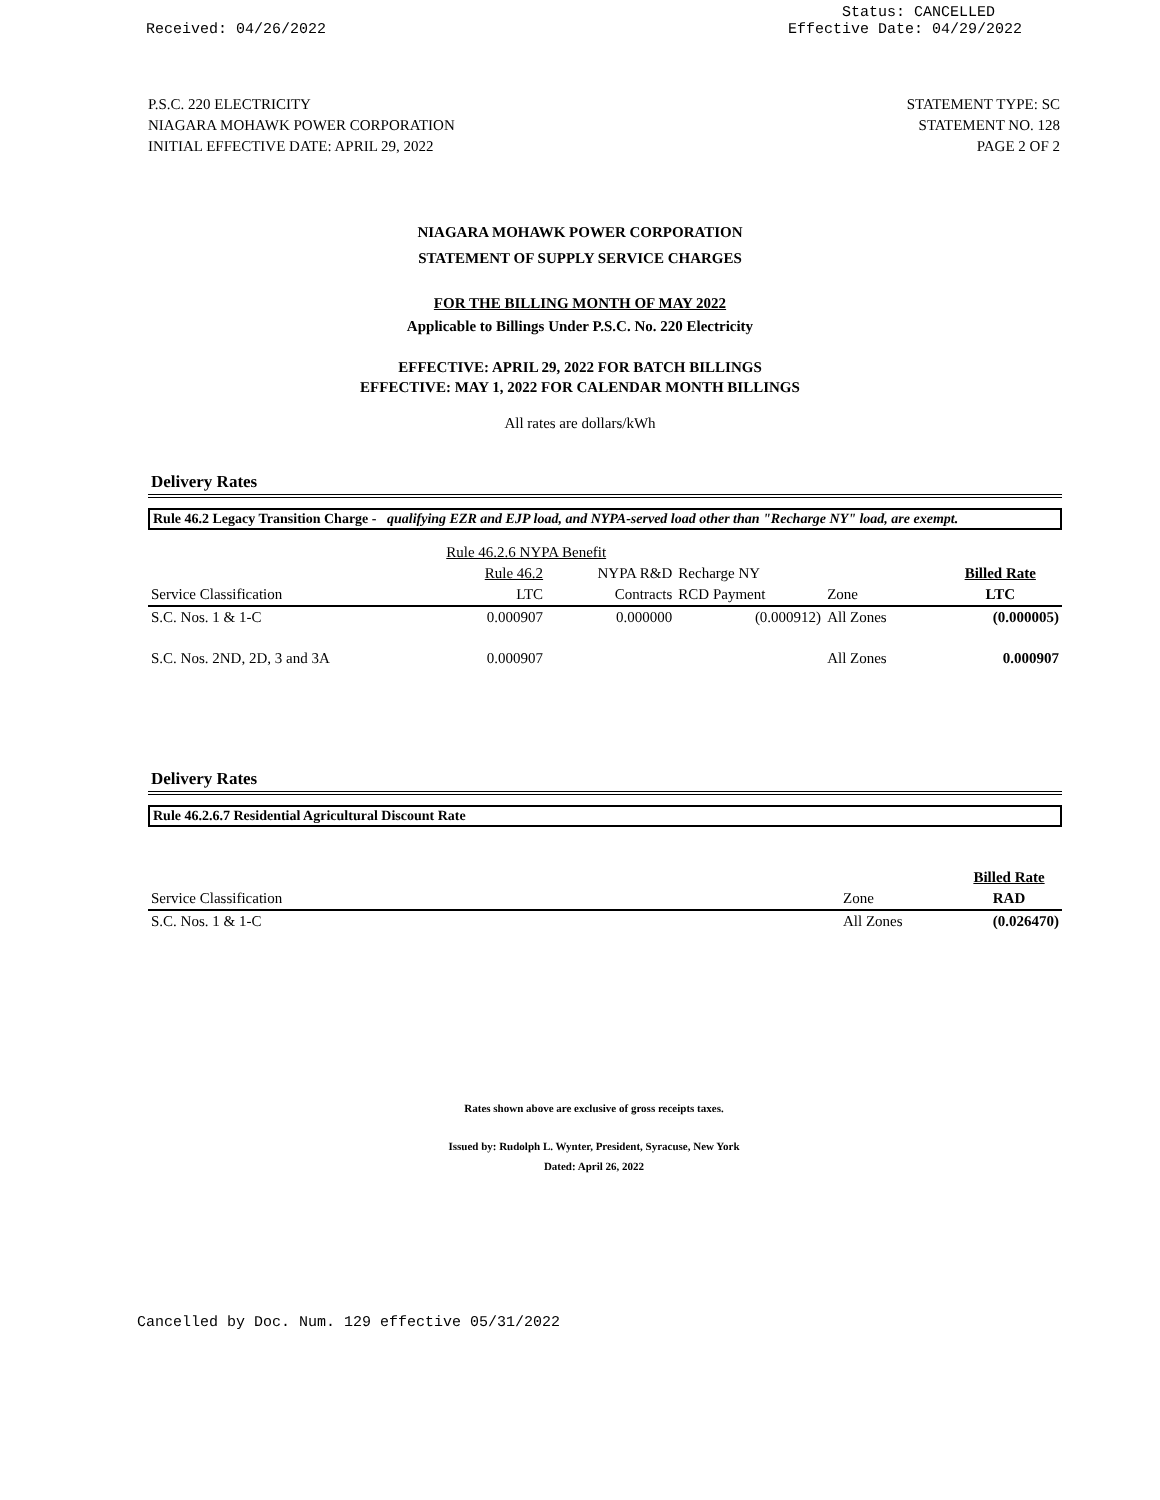Received: 04/26/2022 Status: CANCELLED
Effective Date: 04/29/2022
P.S.C. 220 ELECTRICITY
NIAGARA MOHAWK POWER CORPORATION
INITIAL EFFECTIVE DATE: APRIL 29, 2022
STATEMENT TYPE: SC
STATEMENT NO. 128
PAGE 2 OF 2
NIAGARA MOHAWK POWER CORPORATION
STATEMENT OF SUPPLY SERVICE CHARGES
FOR THE BILLING MONTH OF MAY 2022
Applicable to Billings Under P.S.C. No. 220 Electricity
EFFECTIVE: APRIL 29, 2022 FOR BATCH BILLINGS
EFFECTIVE: MAY 1, 2022 FOR CALENDAR MONTH BILLINGS
All rates are dollars/kWh
Delivery Rates
Rule 46.2 Legacy Transition Charge - qualifying EZR and EJP load, and NYPA-served load other than "Recharge NY" load, are exempt.
| | Rule 46.2.6 NYPA Benefit | | | | | |
| | Rule 46.2 | NYPA R&D | Recharge NY | | | Billed Rate |
| Service Classification | LTC | Contracts | RCD Payment | Zone | | LTC |
| S.C. Nos. 1 & 1-C | 0.000907 | 0.000000 | (0.000912) | All Zones | | (0.000005) |
| S.C. Nos. 2ND, 2D, 3 and 3A | 0.000907 | | | All Zones | | 0.000907 |
Delivery Rates
Rule 46.2.6.7 Residential Agricultural Discount Rate
| | | Billed Rate |
| Service Classification | Zone | RAD |
| S.C. Nos. 1 & 1-C | All Zones | (0.026470) |
Rates shown above are exclusive of gross receipts taxes.
Issued by: Rudolph L. Wynter, President, Syracuse, New York
Dated: April 26, 2022
Cancelled by Doc. Num. 129 effective 05/31/2022